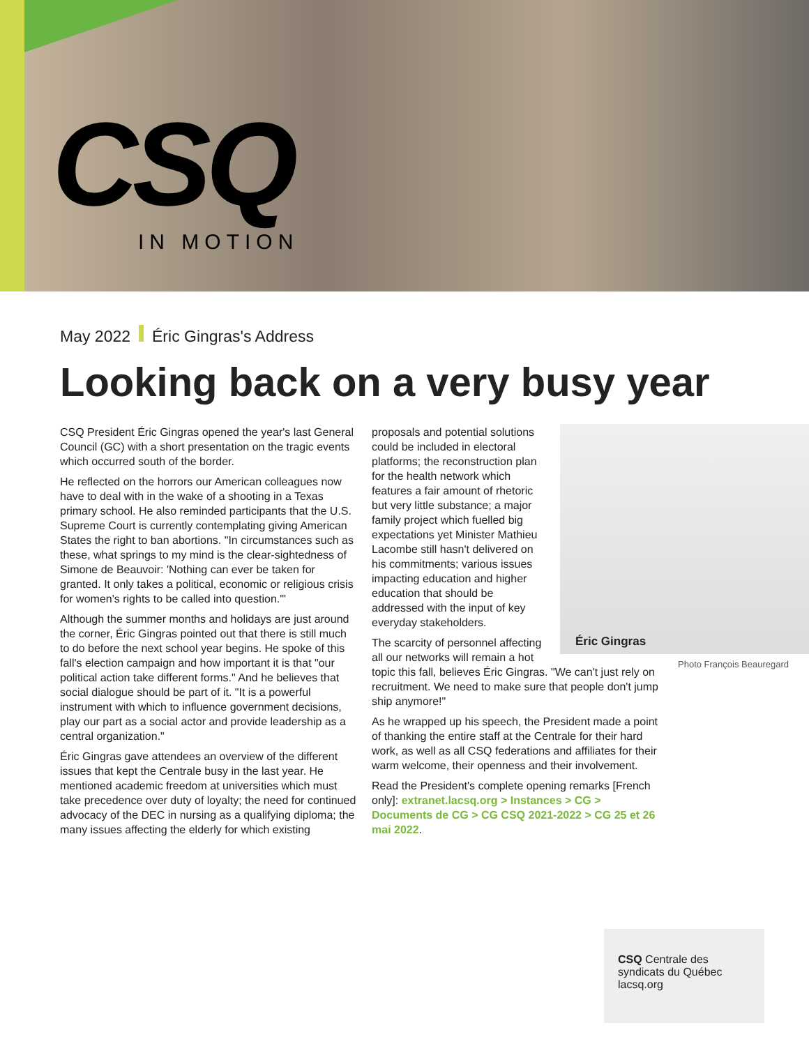CSQ IN MOTION
May 2022 Éric Gingras's Address
Looking back on a very busy year
CSQ President Éric Gingras opened the year's last General Council (GC) with a short presentation on the tragic events which occurred south of the border.
He reflected on the horrors our American colleagues now have to deal with in the wake of a shooting in a Texas primary school. He also reminded participants that the U.S. Supreme Court is currently contemplating giving American States the right to ban abortions. "In circumstances such as these, what springs to my mind is the clear-sightedness of Simone de Beauvoir: 'Nothing can ever be taken for granted. It only takes a political, economic or religious crisis for women's rights to be called into question.'"
Although the summer months and holidays are just around the corner, Éric Gingras pointed out that there is still much to do before the next school year begins. He spoke of this fall's election campaign and how important it is that "our political action take different forms." And he believes that social dialogue should be part of it. "It is a powerful instrument with which to influence government decisions, play our part as a social actor and provide leadership as a central organization."
Éric Gingras gave attendees an overview of the different issues that kept the Centrale busy in the last year. He mentioned academic freedom at universities which must take precedence over duty of loyalty; the need for continued advocacy of the DEC in nursing as a qualifying diploma; the many issues affecting the elderly for which existing
proposals and potential solutions could be included in electoral platforms; the reconstruction plan for the health network which features a fair amount of rhetoric but very little substance; a major family project which fuelled big expectations yet Minister Mathieu Lacombe still hasn't delivered on his commitments; various issues impacting education and higher education that should be addressed with the input of key everyday stakeholders.
The scarcity of personnel affecting
all our networks will remain a hot
topic this fall, believes Éric Gingras. "We can't just rely on recruitment. We need to make sure that people don't jump ship anymore!"
As he wrapped up his speech, the President made a point of thanking the entire staff at the Centrale for their hard work, as well as all CSQ federations and affiliates for their warm welcome, their openness and their involvement.
Read the President's complete opening remarks [French only]: extranet.lacsq.org > Instances > CG > Documents de CG > CG CSQ 2021-2022 > CG 25 et 26 mai 2022.
Éric Gingras
Photo François Beauregard
CSQ Centrale des syndicats du Québec lacsq.org